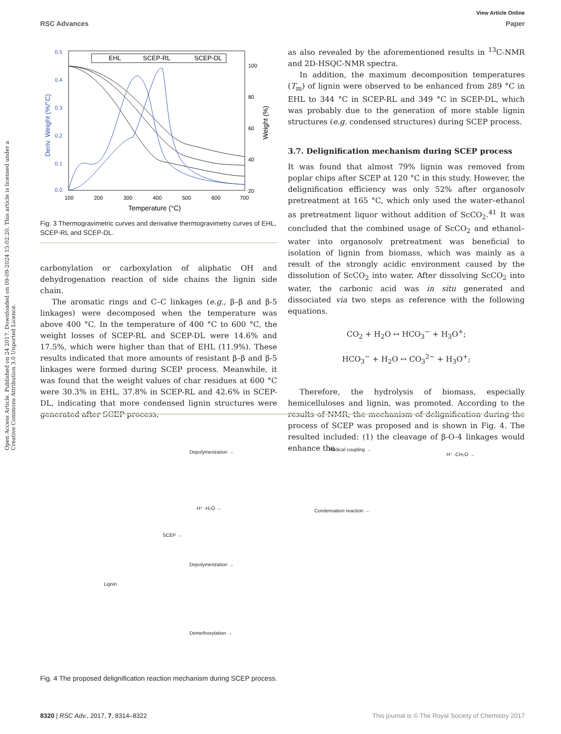Open Access Article. Published on 24 2017. Downloaded on 09-09-2024 15:02:20. This article is licensed under a Creative Commons Attribution 3.0 Unported Licence.
View Article Online
RSC Advances Paper
0.5
0.4
0.3
0.2
0.1
0.0
100
80
60
40
20
100
200
300
400
500
600
700
Temperature (°C)
Deriv. Weight (%/°C)
Weight (%)
EHL
SCEP-RL
SCEP-DL
Fig. 3 Thermogravimetric curves and derivative thermogravimetry curves of EHL, SCEP-RL and SCEP-DL.
carbonylation or carboxylation of aliphatic OH and dehydrogenation reaction of side chains the lignin side chain.
The aromatic rings and C–C linkages (e.g., β–β and β-5 linkages) were decomposed when the temperature was above 400 °C. In the temperature of 400 °C to 600 °C, the weight losses of SCEP-RL and SCEP-DL were 14.6% and 17.5%, which were higher than that of EHL (11.9%). These results indicated that more amounts of resistant β–β and β-5 linkages were formed during SCEP process. Meanwhile, it was found that the weight values of char residues at 600 °C were 30.3% in EHL, 37.8% in SCEP-RL and 42.6% in SCEP-DL, indicating that more condensed lignin structures were generated after SCEP process,
as also revealed by the aforementioned results in <sup>13</sup>C-NMR and 2D-HSQC-NMR spectra.
In addition, the maximum decomposition temperatures (T<sub>m</sub>) of lignin were observed to be enhanced from 289 °C in EHL to 344 °C in SCEP-RL and 349 °C in SCEP-DL, which was probably due to the generation of more stable lignin structures (e.g. condensed structures) during SCEP process.
3.7. Delignification mechanism during SCEP process
It was found that almost 79% lignin was removed from poplar chips after SCEP at 120 °C in this study. However, the delignification efficiency was only 52% after organosolv pretreatment at 165 °C, which only used the water–ethanol as pretreatment liquor without addition of ScCO<sub>2</sub>.<sup>41</sup> It was concluded that the combined usage of ScCO<sub>2</sub> and ethanol–water into organosolv pretreatment was beneficial to isolation of lignin from biomass, which was mainly as a result of the strongly acidic environment caused by the dissolution of ScCO<sub>2</sub> into water. After dissolving ScCO<sub>2</sub> into water, the carbonic acid was in situ generated and dissociated via two steps as reference with the following equations.
CO<sub>2</sub> + H<sub>2</sub>O ↔ HCO<sub>3</sub><sup>−</sup> + H<sub>3</sub>O<sup>+</sup>;
HCO<sub>3</sub><sup>−</sup> + H<sub>2</sub>O ↔ CO<sub>3</sub><sup>2−</sup> + H<sub>3</sub>O<sup>+</sup>;
Therefore, the hydrolysis of biomass, especially hemicelluloses and lignin, was promoted. According to the results of NMR, the mechanism of delignification during the process of SCEP was proposed and is shown in Fig. 4. The resulted included: (1) the cleavage of β-O-4 linkages would enhance the
Lignin
SCEP →
Depolymerization → Radical coupling →
H⁺ -CH₂O →
H⁺ -H₂O → Condensation reaction →
Depolymerization →
Demethoxylation →
Fig. 4 The proposed delignification reaction mechanism during SCEP process.
8320 | RSC Adv., 2017, 7, 8314–8322 This journal is © The Royal Society of Chemistry 2017